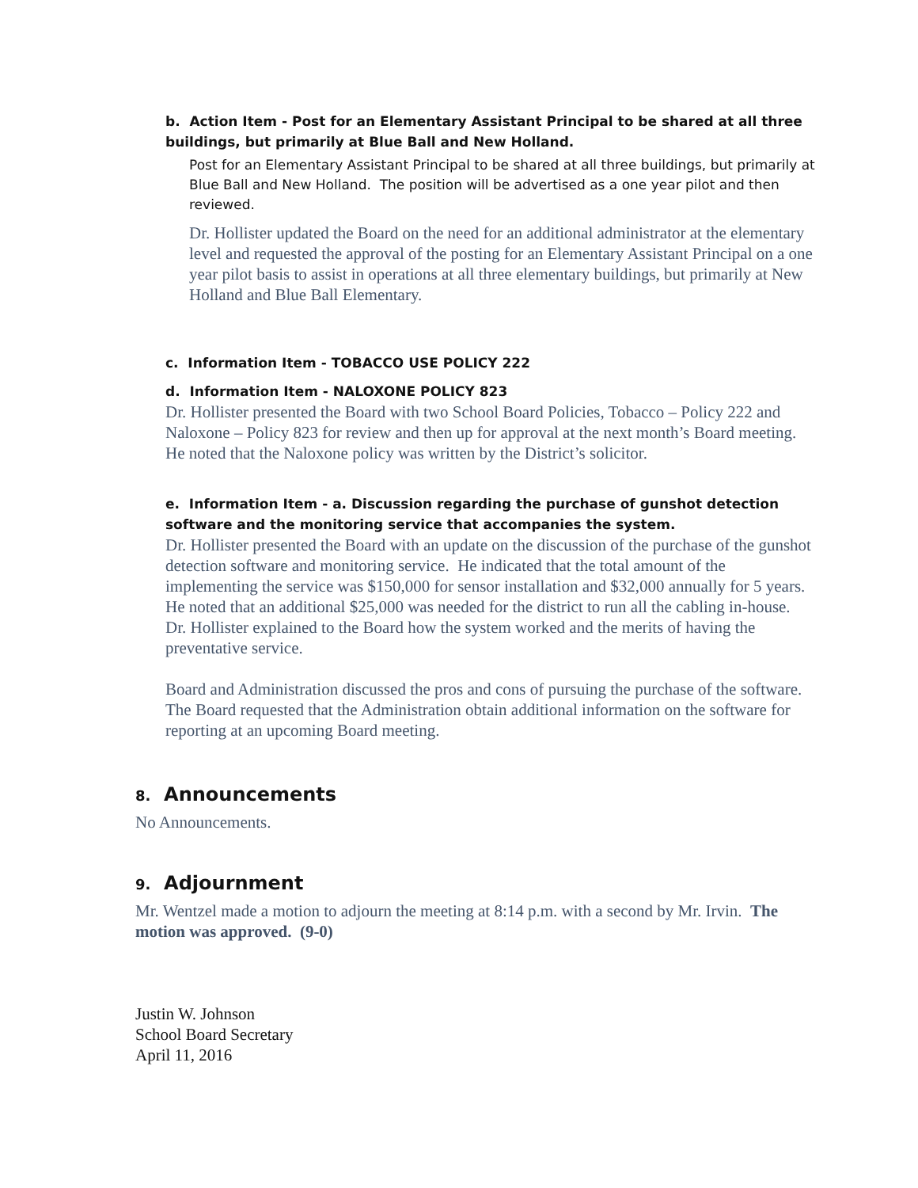b. Action Item - Post for an Elementary Assistant Principal to be shared at all three buildings, but primarily at Blue Ball and New Holland.
Post for an Elementary Assistant Principal to be shared at all three buildings, but primarily at Blue Ball and New Holland. The position will be advertised as a one year pilot and then reviewed.
Dr. Hollister updated the Board on the need for an additional administrator at the elementary level and requested the approval of the posting for an Elementary Assistant Principal on a one year pilot basis to assist in operations at all three elementary buildings, but primarily at New Holland and Blue Ball Elementary.
c. Information Item - TOBACCO USE POLICY 222
d. Information Item - NALOXONE POLICY 823
Dr. Hollister presented the Board with two School Board Policies, Tobacco – Policy 222 and Naloxone – Policy 823 for review and then up for approval at the next month’s Board meeting. He noted that the Naloxone policy was written by the District’s solicitor.
e. Information Item - a. Discussion regarding the purchase of gunshot detection software and the monitoring service that accompanies the system.
Dr. Hollister presented the Board with an update on the discussion of the purchase of the gunshot detection software and monitoring service. He indicated that the total amount of the implementing the service was $150,000 for sensor installation and $32,000 annually for 5 years. He noted that an additional $25,000 was needed for the district to run all the cabling in-house. Dr. Hollister explained to the Board how the system worked and the merits of having the preventative service.
Board and Administration discussed the pros and cons of pursuing the purchase of the software. The Board requested that the Administration obtain additional information on the software for reporting at an upcoming Board meeting.
8. Announcements
No Announcements.
9. Adjournment
Mr. Wentzel made a motion to adjourn the meeting at 8:14 p.m. with a second by Mr. Irvin. The motion was approved. (9-0)
Justin W. Johnson
School Board Secretary
April 11, 2016